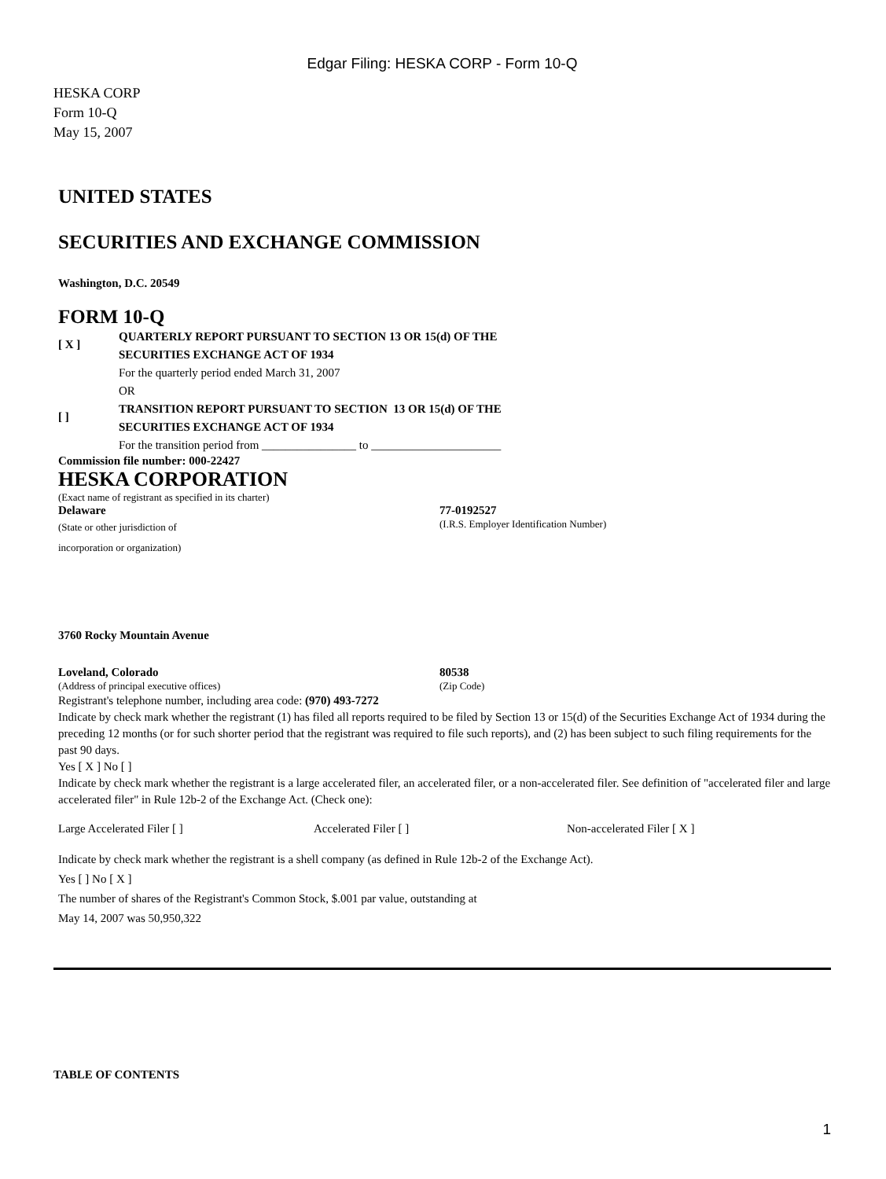Edgar Filing: HESKA CORP - Form 10-Q
HESKA CORP
Form 10-Q
May 15, 2007
UNITED STATES
SECURITIES AND EXCHANGE COMMISSION
Washington, D.C. 20549
FORM 10-Q
| [ X ] | QUARTERLY REPORT PURSUANT TO SECTION 13 OR 15(d) OF THE SECURITIES EXCHANGE ACT OF 1934 For the quarterly period ended March 31, 2007 OR |
| [ ] | TRANSITION REPORT PURSUANT TO SECTION 13 OR 15(d) OF THE SECURITIES EXCHANGE ACT OF 1934 For the transition period from ________________ to ______________________ |
Commission file number: 000-22427
HESKA CORPORATION
(Exact name of registrant as specified in its charter)
Delaware
(State or other jurisdiction of
incorporation or organization)
77-0192527
(I.R.S. Employer Identification Number)
3760 Rocky Mountain Avenue
Loveland, Colorado
(Address of principal executive offices)
80538
(Zip Code)
Registrant's telephone number, including area code: (970) 493-7272
Indicate by check mark whether the registrant (1) has filed all reports required to be filed by Section 13 or 15(d) of the Securities Exchange Act of 1934 during the preceding 12 months (or for such shorter period that the registrant was required to file such reports), and (2) has been subject to such filing requirements for the past 90 days.
Yes [ X ] No [ ]
Indicate by check mark whether the registrant is a large accelerated filer, an accelerated filer, or a non-accelerated filer. See definition of "accelerated filer and large accelerated filer" in Rule 12b-2 of the Exchange Act. (Check one):
Large Accelerated Filer [ ] Accelerated Filer [ ] Non-accelerated Filer [ X ]
Indicate by check mark whether the registrant is a shell company (as defined in Rule 12b-2 of the Exchange Act).
Yes [ ] No [ X ]
The number of shares of the Registrant's Common Stock, $.001 par value, outstanding at
May 14, 2007 was 50,950,322
TABLE OF CONTENTS
1